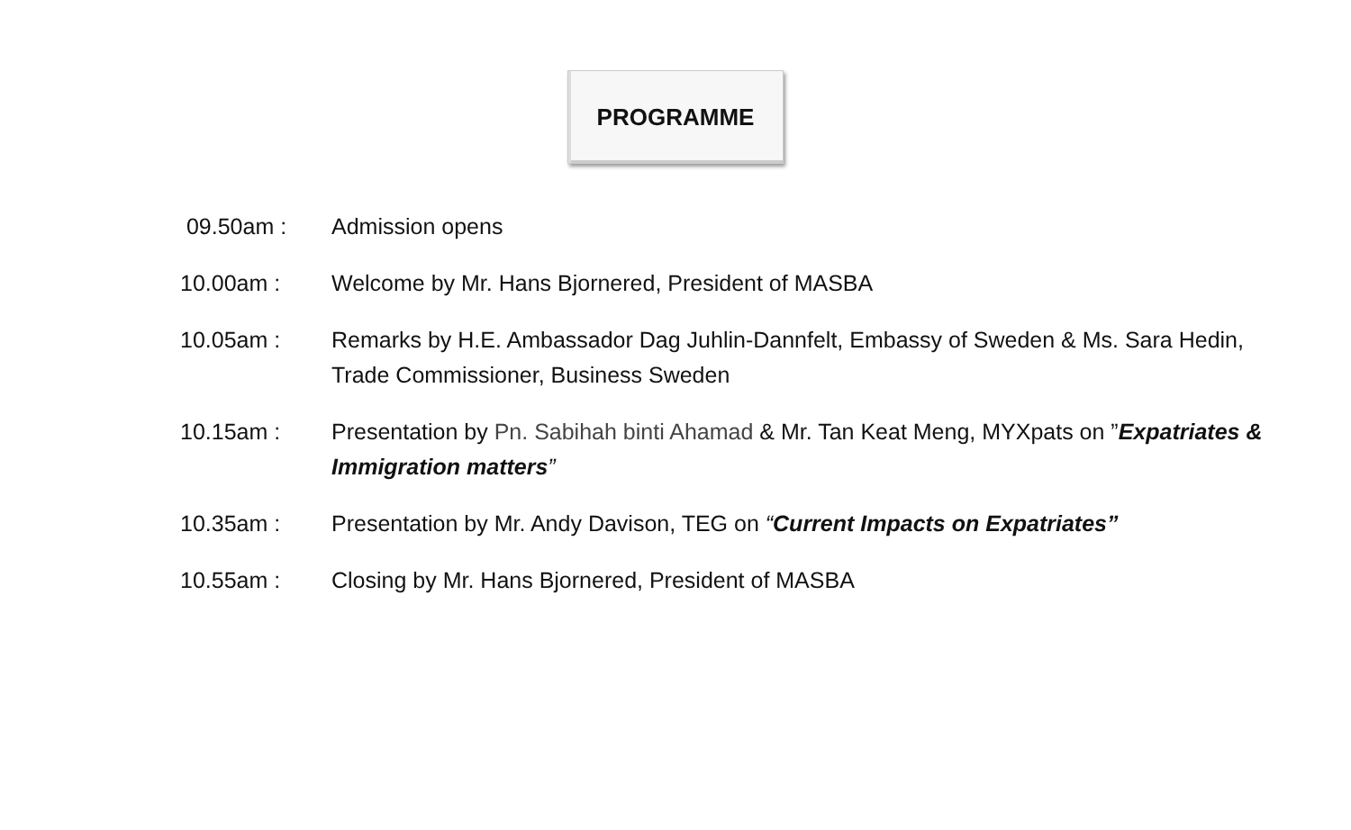PROGRAMME
| 09.50am : | Admission opens |
| 10.00am : | Welcome by Mr. Hans Bjornered, President of MASBA |
| 10.05am : | Remarks by H.E. Ambassador Dag Juhlin-Dannfelt, Embassy of Sweden & Ms. Sara Hedin, Trade Commissioner, Business Sweden |
| 10.15am : | Presentation by Pn. Sabihah binti Ahamad & Mr. Tan Keat Meng, MYXpats on ” Expatriates & Immigration matters ” |
| 10.35am : | Presentation by Mr. Andy Davison, TEG on “ Current Impacts on Expatriates” |
| 10.55am : | Closing by Mr. Hans Bjornered, President of MASBA |